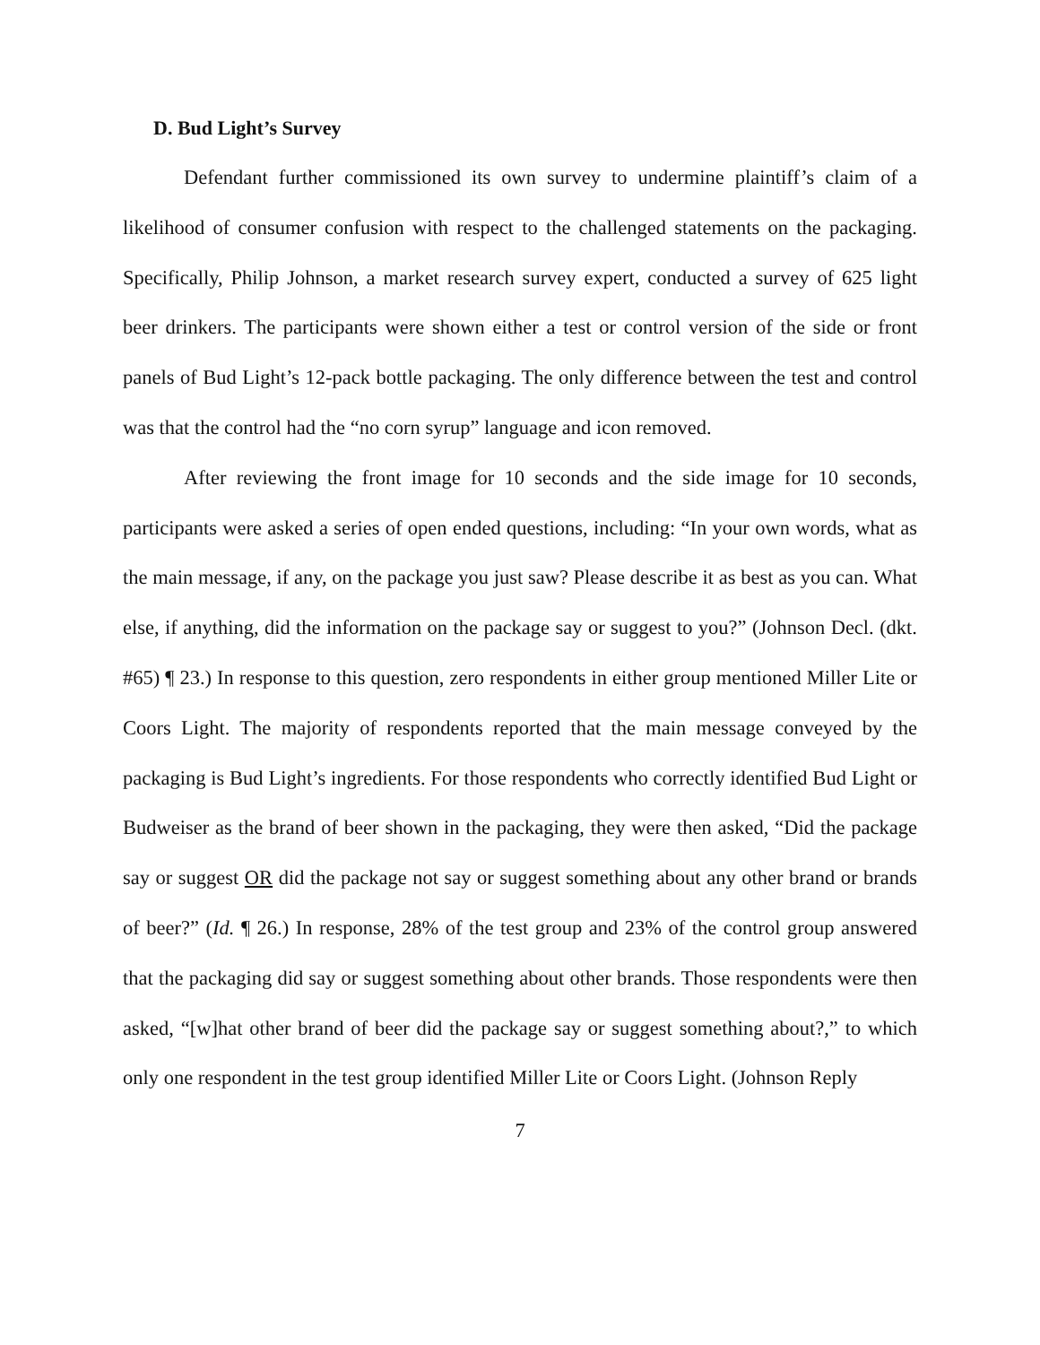D. Bud Light’s Survey
Defendant further commissioned its own survey to undermine plaintiff’s claim of a likelihood of consumer confusion with respect to the challenged statements on the packaging. Specifically, Philip Johnson, a market research survey expert, conducted a survey of 625 light beer drinkers. The participants were shown either a test or control version of the side or front panels of Bud Light’s 12-pack bottle packaging. The only difference between the test and control was that the control had the “no corn syrup” language and icon removed.
After reviewing the front image for 10 seconds and the side image for 10 seconds, participants were asked a series of open ended questions, including: “In your own words, what as the main message, if any, on the package you just saw? Please describe it as best as you can. What else, if anything, did the information on the package say or suggest to you?” (Johnson Decl. (dkt. #65) ¶ 23.) In response to this question, zero respondents in either group mentioned Miller Lite or Coors Light. The majority of respondents reported that the main message conveyed by the packaging is Bud Light’s ingredients. For those respondents who correctly identified Bud Light or Budweiser as the brand of beer shown in the packaging, they were then asked, “Did the package say or suggest OR did the package not say or suggest something about any other brand or brands of beer?” (Id. ¶ 26.) In response, 28% of the test group and 23% of the control group answered that the packaging did say or suggest something about other brands. Those respondents were then asked, “[w]hat other brand of beer did the package say or suggest something about?,” to which only one respondent in the test group identified Miller Lite or Coors Light. (Johnson Reply
7